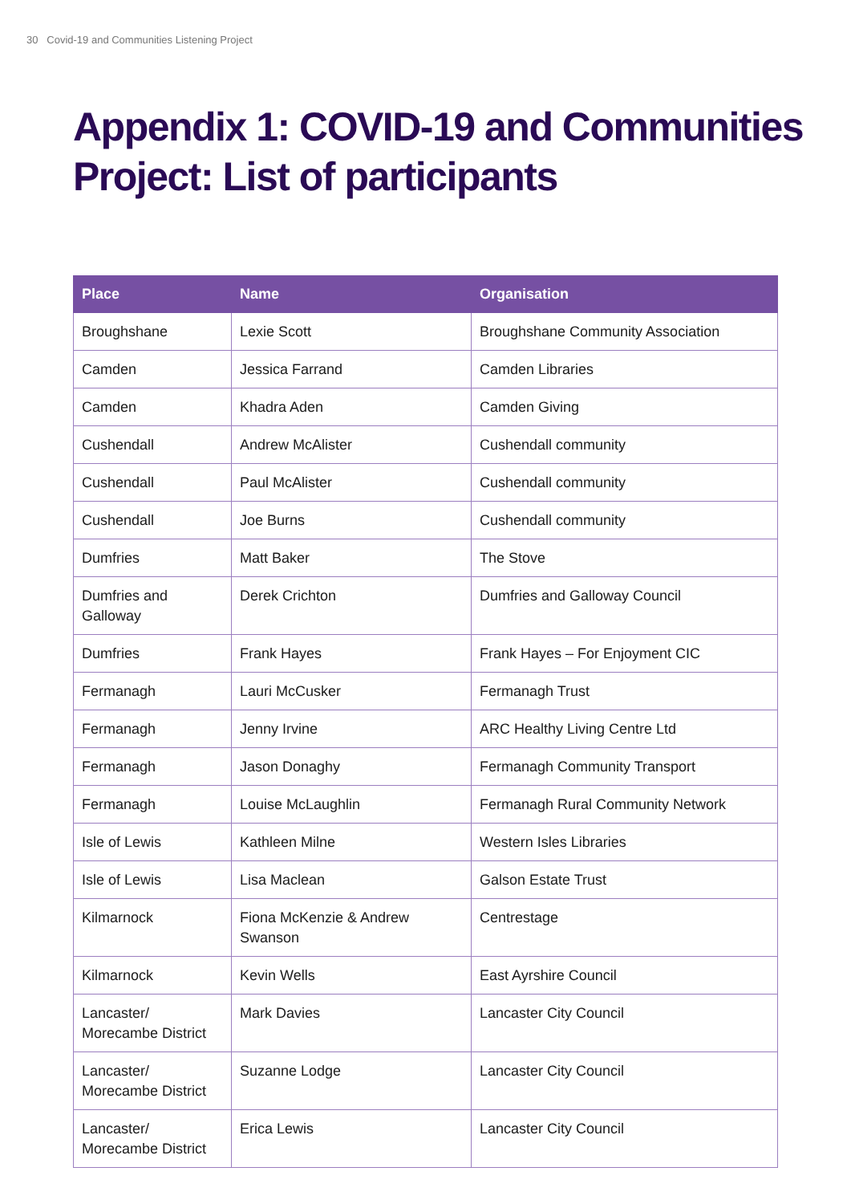30 Covid-19 and Communities Listening Project
Appendix 1: COVID-19 and Communities Project: List of participants
| Place | Name | Organisation |
| --- | --- | --- |
| Broughshane | Lexie Scott | Broughshane Community Association |
| Camden | Jessica Farrand | Camden Libraries |
| Camden | Khadra Aden | Camden Giving |
| Cushendall | Andrew McAlister | Cushendall community |
| Cushendall | Paul McAlister | Cushendall community |
| Cushendall | Joe Burns | Cushendall community |
| Dumfries | Matt Baker | The Stove |
| Dumfries and Galloway | Derek Crichton | Dumfries and Galloway Council |
| Dumfries | Frank Hayes | Frank Hayes – For Enjoyment CIC |
| Fermanagh | Lauri McCusker | Fermanagh Trust |
| Fermanagh | Jenny Irvine | ARC Healthy Living Centre Ltd |
| Fermanagh | Jason Donaghy | Fermanagh Community Transport |
| Fermanagh | Louise McLaughlin | Fermanagh Rural Community Network |
| Isle of Lewis | Kathleen Milne | Western Isles Libraries |
| Isle of Lewis | Lisa Maclean | Galson Estate Trust |
| Kilmarnock | Fiona McKenzie & Andrew Swanson | Centrestage |
| Kilmarnock | Kevin Wells | East Ayrshire Council |
| Lancaster/ Morecambe District | Mark Davies | Lancaster City Council |
| Lancaster/ Morecambe District | Suzanne Lodge | Lancaster City Council |
| Lancaster/ Morecambe District | Erica Lewis | Lancaster City Council |